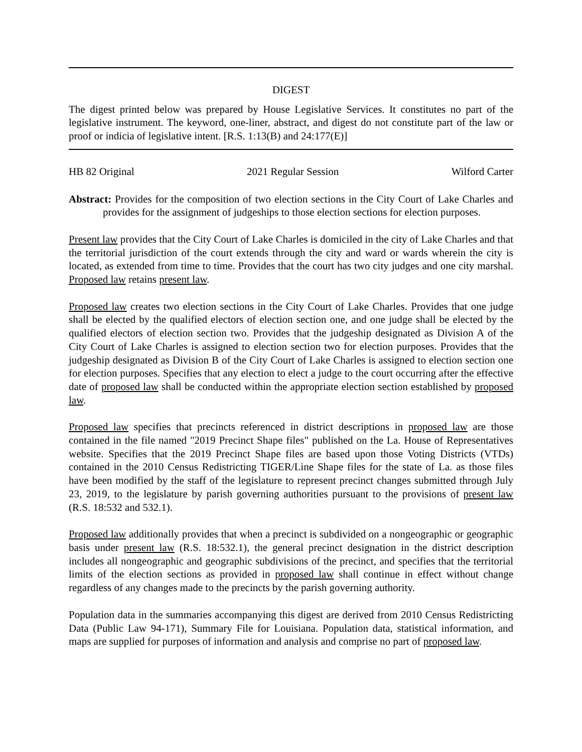DIGEST
The digest printed below was prepared by House Legislative Services. It constitutes no part of the legislative instrument. The keyword, one-liner, abstract, and digest do not constitute part of the law or proof or indicia of legislative intent. [R.S. 1:13(B) and 24:177(E)]
HB 82 Original 2021 Regular Session Wilford Carter
Abstract: Provides for the composition of two election sections in the City Court of Lake Charles and provides for the assignment of judgeships to those election sections for election purposes.
Present law provides that the City Court of Lake Charles is domiciled in the city of Lake Charles and that the territorial jurisdiction of the court extends through the city and ward or wards wherein the city is located, as extended from time to time. Provides that the court has two city judges and one city marshal. Proposed law retains present law.
Proposed law creates two election sections in the City Court of Lake Charles. Provides that one judge shall be elected by the qualified electors of election section one, and one judge shall be elected by the qualified electors of election section two. Provides that the judgeship designated as Division A of the City Court of Lake Charles is assigned to election section two for election purposes. Provides that the judgeship designated as Division B of the City Court of Lake Charles is assigned to election section one for election purposes. Specifies that any election to elect a judge to the court occurring after the effective date of proposed law shall be conducted within the appropriate election section established by proposed law.
Proposed law specifies that precincts referenced in district descriptions in proposed law are those contained in the file named "2019 Precinct Shape files" published on the La. House of Representatives website. Specifies that the 2019 Precinct Shape files are based upon those Voting Districts (VTDs) contained in the 2010 Census Redistricting TIGER/Line Shape files for the state of La. as those files have been modified by the staff of the legislature to represent precinct changes submitted through July 23, 2019, to the legislature by parish governing authorities pursuant to the provisions of present law (R.S. 18:532 and 532.1).
Proposed law additionally provides that when a precinct is subdivided on a nongeographic or geographic basis under present law (R.S. 18:532.1), the general precinct designation in the district description includes all nongeographic and geographic subdivisions of the precinct, and specifies that the territorial limits of the election sections as provided in proposed law shall continue in effect without change regardless of any changes made to the precincts by the parish governing authority.
Population data in the summaries accompanying this digest are derived from 2010 Census Redistricting Data (Public Law 94-171), Summary File for Louisiana. Population data, statistical information, and maps are supplied for purposes of information and analysis and comprise no part of proposed law.